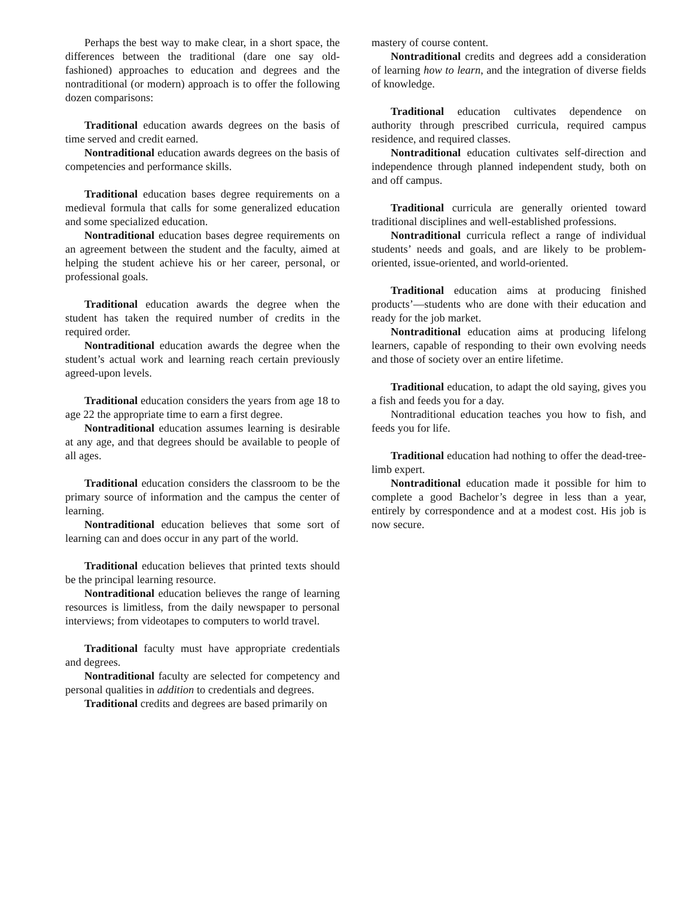Perhaps the best way to make clear, in a short space, the differences between the traditional (dare one say old-fashioned) approaches to education and degrees and the nontraditional (or modern) approach is to offer the following dozen comparisons:
Traditional education awards degrees on the basis of time served and credit earned.
Nontraditional education awards degrees on the basis of competencies and performance skills.
Traditional education bases degree requirements on a medieval formula that calls for some generalized education and some specialized education.
Nontraditional education bases degree requirements on an agreement between the student and the faculty, aimed at helping the student achieve his or her career, personal, or professional goals.
Traditional education awards the degree when the student has taken the required number of credits in the required order.
Nontraditional education awards the degree when the student’s actual work and learning reach certain previously agreed-upon levels.
Traditional education considers the years from age 18 to age 22 the appropriate time to earn a first degree.
Nontraditional education assumes learning is desirable at any age, and that degrees should be available to people of all ages.
Traditional education considers the classroom to be the primary source of information and the campus the center of learning.
Nontraditional education believes that some sort of learning can and does occur in any part of the world.
Traditional education believes that printed texts should be the principal learning resource.
Nontraditional education believes the range of learning resources is limitless, from the daily newspaper to personal interviews; from videotapes to computers to world travel.
Traditional faculty must have appropriate credentials and degrees.
Nontraditional faculty are selected for competency and personal qualities in addition to credentials and degrees.
Traditional credits and degrees are based primarily on
mastery of course content.
Nontraditional credits and degrees add a consideration of learning how to learn, and the integration of diverse fields of knowledge.
Traditional education cultivates dependence on authority through prescribed curricula, required campus residence, and required classes.
Nontraditional education cultivates self-direction and independence through planned independent study, both on and off campus.
Traditional curricula are generally oriented toward traditional disciplines and well-established professions.
Nontraditional curricula reflect a range of individual students’ needs and goals, and are likely to be problem-oriented, issue-oriented, and world-oriented.
Traditional education aims at producing finished products’—students who are done with their education and ready for the job market.
Nontraditional education aims at producing lifelong learners, capable of responding to their own evolving needs and those of society over an entire lifetime.
Traditional education, to adapt the old saying, gives you a fish and feeds you for a day.
Nontraditional education teaches you how to fish, and feeds you for life.
Traditional education had nothing to offer the dead-tree-limb expert.
Nontraditional education made it possible for him to complete a good Bachelor’s degree in less than a year, entirely by correspondence and at a modest cost. His job is now secure.